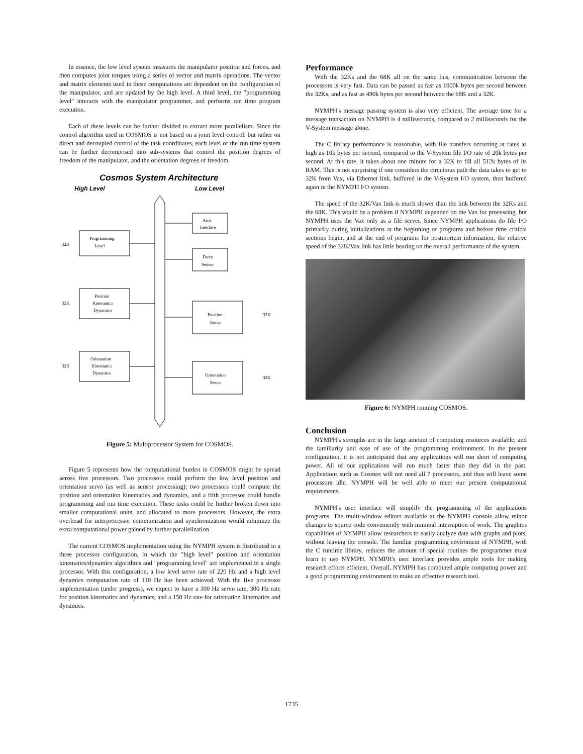In essence, the low level system measures the manipulator position and forces, and then computes joint torques using a series of vector and matrix operations. The vector and matrix elements used in these computations are dependent on the configuration of the manipulator, and are updated by the high level. A third level, the "programming level" interacts with the manipulator programmer, and performs run time program execution.
Each of these levels can be further divided to extract more parallelism. Since the control algorithm used in COSMOS is not based on a joint level control, but rather on direct and decoupled control of the task coordinates, each level of the run time system can be further decomposed into sub-systems that control the position degrees of freedom of the manipulator, and the orientation degrees of freedom.
Cosmos System Architecture
High Level
Low Level
Programming
Level
32K
Position
Kinematics
Dynamics
32K
Orientation
Kinematics
Dynamics
32K
Arm
Interface
Force
Sensor
Position
Servo
32K
Orientation
Servo
32K
Figure 5: Multiprocessor System for COSMOS.
Figure 5 represents how the computational burden in COSMOS might be spread across five processors. Two processors could perform the low level position and orientation servo (as well as sensor processing); two processors could compute the position and orientation kinematics and dynamics, and a fifth processor could handle programming and run time execution. These tasks could be further broken down into smaller computational units, and allocated to more processors. However, the extra overhead for interprocessor communication and synchronization would minimize the extra computational power gained by further parallelization.
The current COSMOS implementation using the NYMPH system is distributed in a three processor configuration, in which the "high level" position and orientation kinematics/dynamics algorithms and "programming level" are implemented in a single processor. With this configuration, a low level servo rate of 220 Hz and a high level dynamics computation rate of 110 Hz has been achieved. With the five processor implementation (under progress), we expect to have a 300 Hz servo rate, 300 Hz rate for position kinematics and dynamics, and a 150 Hz rate for orientation kinematics and dynamics.
Performance
With the 32Ks and the 68K all on the same bus, communication between the processors is very fast. Data can be passed as fast as 1000k bytes per second between the 32Ks, and as fast as 490k bytes per second between the 68K and a 32K.
NYMPH's message passing system is also very efficient. The average time for a message transaction on NYMPH is 4 milliseconds, compared to 2 milliseconds for the V-System message alone.
The C library performance is reasonable, with file transfers occurring at rates as high as 10k bytes per second, compared to the V-System file I/O rate of 20k bytes per second. At this rate, it takes about one minute for a 32K to fill all 512k bytes of its RAM. This is not surprising if one considers the circuitous path the data takes to get to 32K from Vax, via Ethernet link, buffered in the V-System I/O system, then buffered again in the NYMPH I/O system.
The speed of the 32K/Vax link is much slower than the link between the 32Ks and the 68K. This would be a problem if NYMPH depended on the Vax for processing, but NYMPH uses the Vax only as a file server. Since NYMPH applications do file I/O primarily during initializations at the beginning of programs and before time critical sections begin, and at the end of programs for postmortem information, the relative speed of the 32K/Vax link has little bearing on the overall performance of the system.
Figure 6: NYMPH running COSMOS.
Conclusion
NYMPH's strengths are in the large amount of computing resources available, and the familiarity and ease of use of the programming environment. In the present configuration, it is not anticipated that any applications will run short of computing power. All of our applications will run much faster than they did in the past. Applications such as Cosmos will not need all 7 processors, and thus will leave some processors idle. NYMPH will be well able to meet our present computational requirements.
NYMPH's user interface will simplify the programming of the applications programs. The multi-window editors available at the NYMPH console allow minor changes to source code conveniently with minimal interruption of work. The graphics capabilities of NYMPH allow researchers to easily analyze date with graphs and plots, without leaving the console. The familiar programming enviroment of NYMPH, with the C runtime library, reduces the amount of special routines the programmer must learn to use NYMPH. NYMPH's user interface provides ample tools for making research efforts efficient. Overall, NYMPH has combined ample computing power and a good programming environment to make an effective research tool.
1735